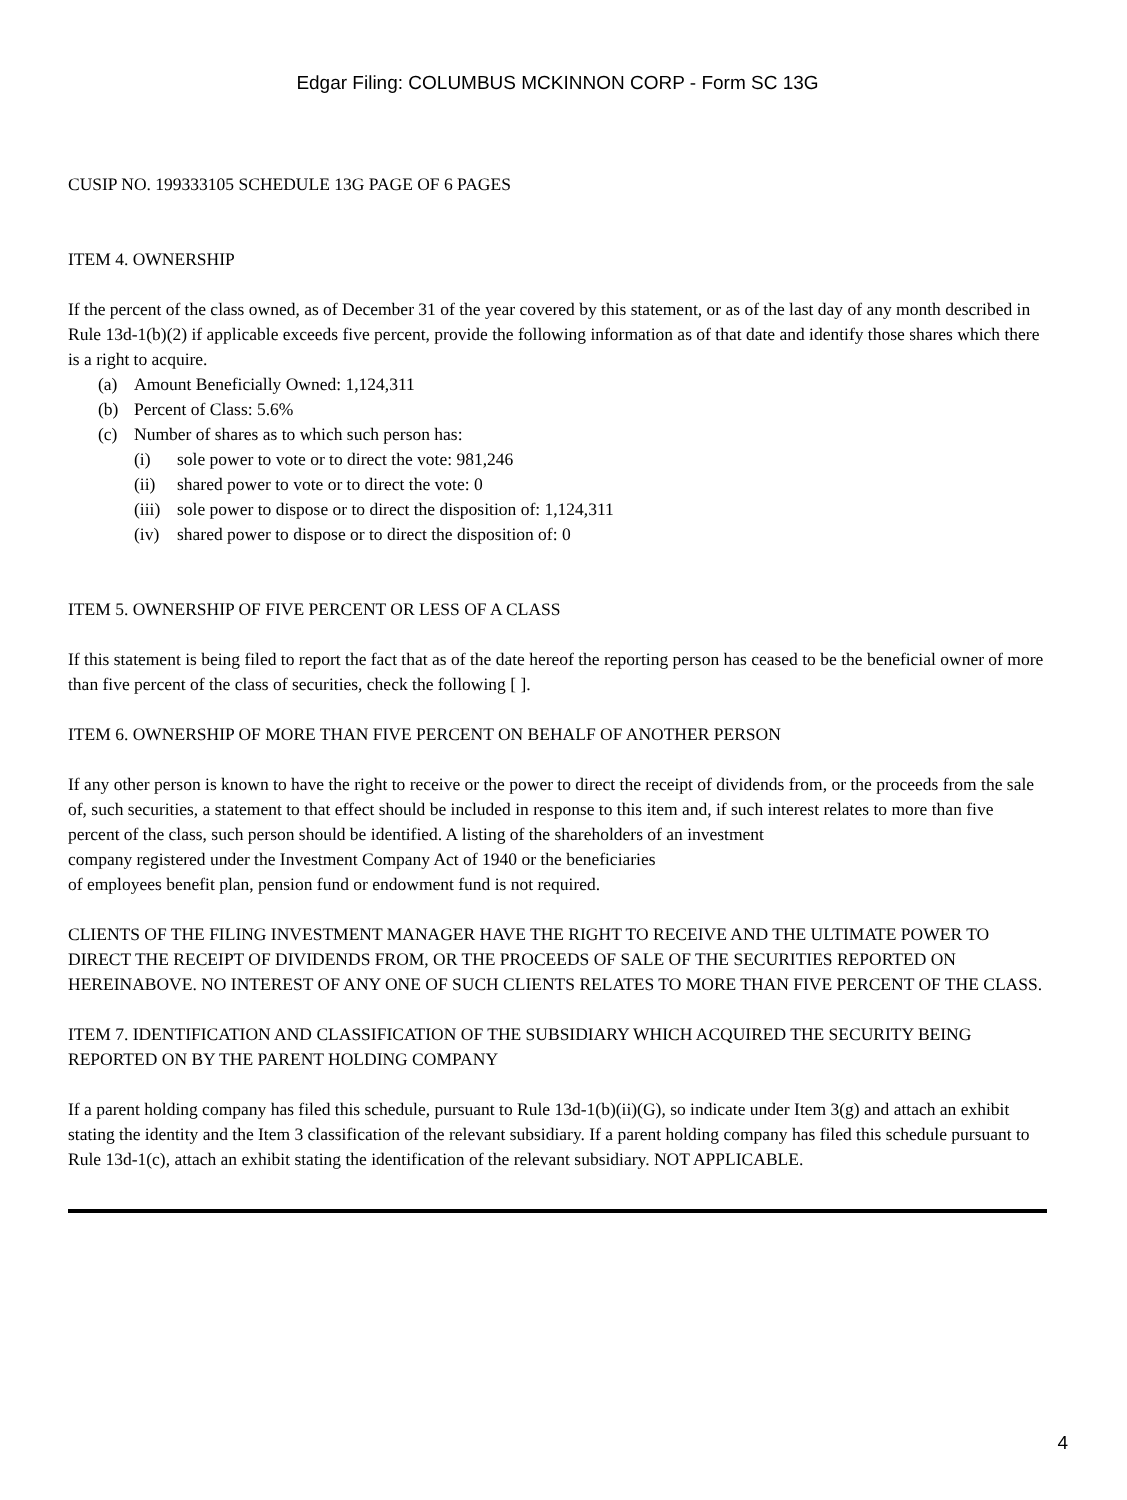Edgar Filing: COLUMBUS MCKINNON CORP - Form SC 13G
CUSIP NO. 199333105 SCHEDULE 13G PAGE OF 6 PAGES
ITEM 4. OWNERSHIP
If the percent of the class owned, as of December 31 of the year covered by this statement, or as of the last day of any month described in Rule 13d-1(b)(2) if applicable exceeds five percent, provide the following information as of that date and identify those shares which there is a right to acquire.
(a) Amount Beneficially Owned: 1,124,311
(b) Percent of Class: 5.6%
(c) Number of shares as to which such person has:
(i) sole power to vote or to direct the vote: 981,246
(ii) shared power to vote or to direct the vote: 0
(iii) sole power to dispose or to direct the disposition of: 1,124,311
(iv) shared power to dispose or to direct the disposition of: 0
ITEM 5. OWNERSHIP OF FIVE PERCENT OR LESS OF A CLASS
If this statement is being filed to report the fact that as of the date hereof the reporting person has ceased to be the beneficial owner of more than five percent of the class of securities, check the following [ ].
ITEM 6. OWNERSHIP OF MORE THAN FIVE PERCENT ON BEHALF OF ANOTHER PERSON
If any other person is known to have the right to receive or the power to direct the receipt of dividends from, or the proceeds from the sale of, such securities, a statement to that effect should be included in response to this item and, if such interest relates to more than five percent of the class, such person should be identified. A listing of the shareholders of an investment
company registered under the Investment Company Act of 1940 or the beneficiaries
of employees benefit plan, pension fund or endowment fund is not required.
CLIENTS OF THE FILING INVESTMENT MANAGER HAVE THE RIGHT TO RECEIVE AND THE ULTIMATE POWER TO DIRECT THE RECEIPT OF DIVIDENDS FROM, OR THE PROCEEDS OF SALE OF THE SECURITIES REPORTED ON HEREINABOVE. NO INTEREST OF ANY ONE OF SUCH CLIENTS RELATES TO MORE THAN FIVE PERCENT OF THE CLASS.
ITEM 7. IDENTIFICATION AND CLASSIFICATION OF THE SUBSIDIARY WHICH ACQUIRED THE SECURITY BEING REPORTED ON BY THE PARENT HOLDING COMPANY
If a parent holding company has filed this schedule, pursuant to Rule 13d-1(b)(ii)(G), so indicate under Item 3(g) and attach an exhibit stating the identity and the Item 3 classification of the relevant subsidiary. If a parent holding company has filed this schedule pursuant to Rule 13d-1(c), attach an exhibit stating the identification of the relevant subsidiary. NOT APPLICABLE.
4